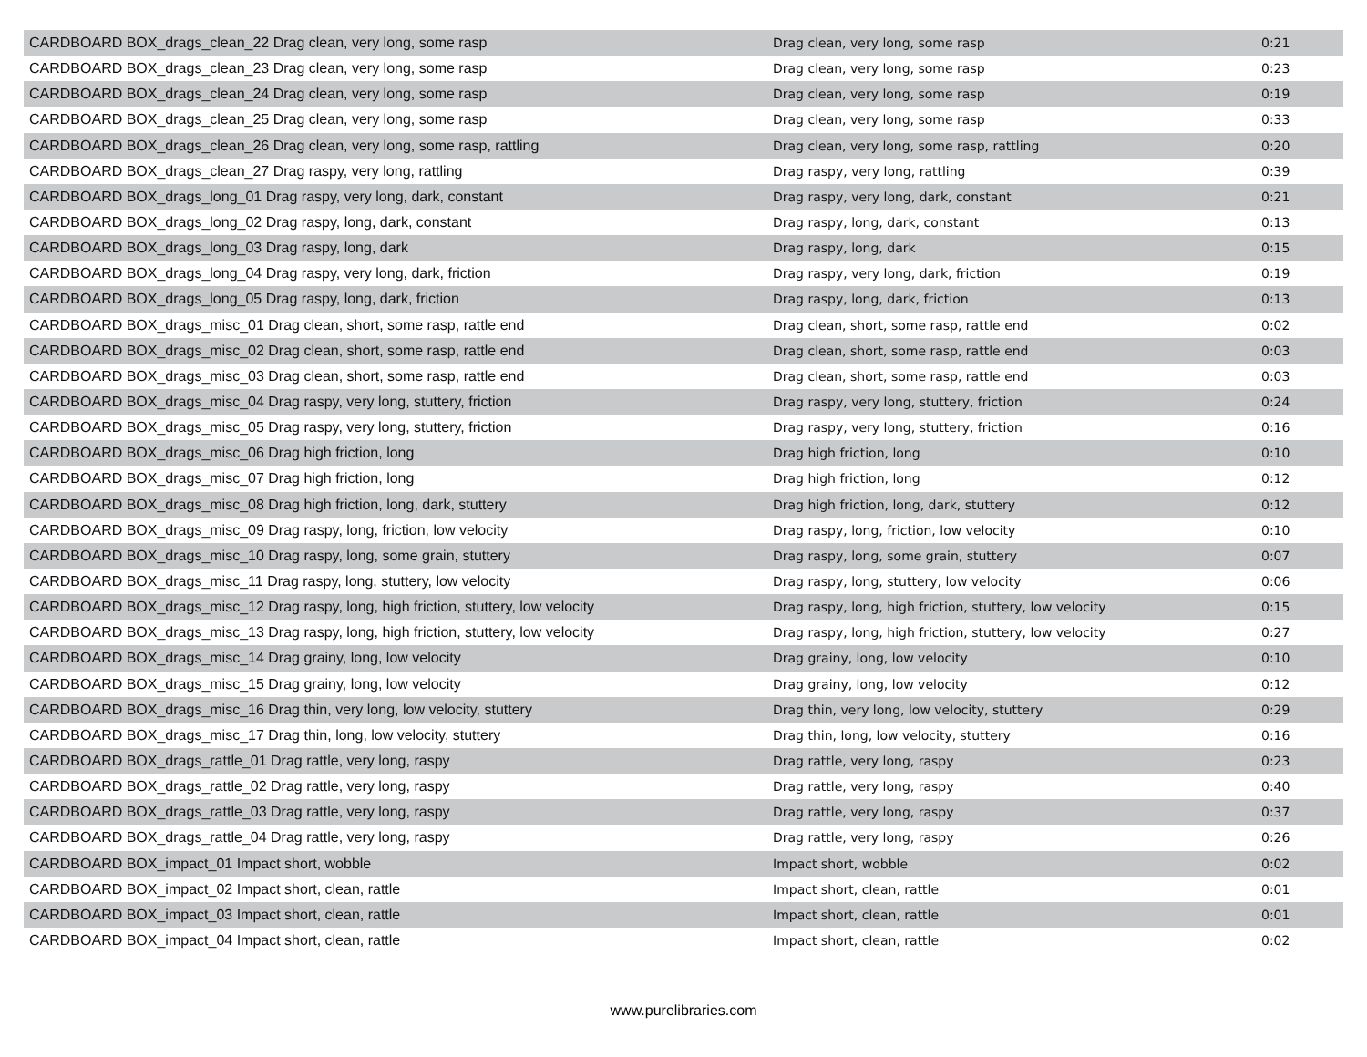| CARDBOARD BOX_drags_clean_22 Drag clean, very long, some rasp | Drag clean, very long, some rasp | 0:21 |
| CARDBOARD BOX_drags_clean_23 Drag clean, very long, some rasp | Drag clean, very long, some rasp | 0:23 |
| CARDBOARD BOX_drags_clean_24 Drag clean, very long, some rasp | Drag clean, very long, some rasp | 0:19 |
| CARDBOARD BOX_drags_clean_25 Drag clean, very long, some rasp | Drag clean, very long, some rasp | 0:33 |
| CARDBOARD BOX_drags_clean_26 Drag clean, very long, some rasp, rattling | Drag clean, very long, some rasp, rattling | 0:20 |
| CARDBOARD BOX_drags_clean_27 Drag raspy, very long, rattling | Drag raspy, very long, rattling | 0:39 |
| CARDBOARD BOX_drags_long_01 Drag raspy, very long, dark, constant | Drag raspy, very long, dark, constant | 0:21 |
| CARDBOARD BOX_drags_long_02 Drag raspy, long, dark, constant | Drag raspy, long, dark, constant | 0:13 |
| CARDBOARD BOX_drags_long_03 Drag raspy, long, dark | Drag raspy, long, dark | 0:15 |
| CARDBOARD BOX_drags_long_04 Drag raspy, very long, dark, friction | Drag raspy, very long, dark, friction | 0:19 |
| CARDBOARD BOX_drags_long_05 Drag raspy, long, dark, friction | Drag raspy, long, dark, friction | 0:13 |
| CARDBOARD BOX_drags_misc_01 Drag clean, short, some rasp, rattle end | Drag clean, short, some rasp, rattle end | 0:02 |
| CARDBOARD BOX_drags_misc_02 Drag clean, short, some rasp, rattle end | Drag clean, short, some rasp, rattle end | 0:03 |
| CARDBOARD BOX_drags_misc_03 Drag clean, short, some rasp, rattle end | Drag clean, short, some rasp, rattle end | 0:03 |
| CARDBOARD BOX_drags_misc_04 Drag raspy, very long, stuttery, friction | Drag raspy, very long, stuttery, friction | 0:24 |
| CARDBOARD BOX_drags_misc_05 Drag raspy, very long, stuttery, friction | Drag raspy, very long, stuttery, friction | 0:16 |
| CARDBOARD BOX_drags_misc_06 Drag high friction, long | Drag high friction, long | 0:10 |
| CARDBOARD BOX_drags_misc_07 Drag high friction, long | Drag high friction, long | 0:12 |
| CARDBOARD BOX_drags_misc_08 Drag high friction, long, dark, stuttery | Drag high friction, long, dark, stuttery | 0:12 |
| CARDBOARD BOX_drags_misc_09 Drag raspy, long, friction, low velocity | Drag raspy, long, friction, low velocity | 0:10 |
| CARDBOARD BOX_drags_misc_10 Drag raspy, long, some grain, stuttery | Drag raspy, long, some grain, stuttery | 0:07 |
| CARDBOARD BOX_drags_misc_11 Drag raspy, long, stuttery, low velocity | Drag raspy, long, stuttery, low velocity | 0:06 |
| CARDBOARD BOX_drags_misc_12 Drag raspy, long, high friction, stuttery, low velocity | Drag raspy, long, high friction, stuttery, low velocity | 0:15 |
| CARDBOARD BOX_drags_misc_13 Drag raspy, long, high friction, stuttery, low velocity | Drag raspy, long, high friction, stuttery, low velocity | 0:27 |
| CARDBOARD BOX_drags_misc_14 Drag grainy, long, low velocity | Drag grainy, long, low velocity | 0:10 |
| CARDBOARD BOX_drags_misc_15 Drag grainy, long, low velocity | Drag grainy, long, low velocity | 0:12 |
| CARDBOARD BOX_drags_misc_16 Drag thin, very long, low velocity, stuttery | Drag thin, very long, low velocity, stuttery | 0:29 |
| CARDBOARD BOX_drags_misc_17 Drag thin, long, low velocity, stuttery | Drag thin, long, low velocity, stuttery | 0:16 |
| CARDBOARD BOX_drags_rattle_01 Drag rattle, very long, raspy | Drag rattle, very long, raspy | 0:23 |
| CARDBOARD BOX_drags_rattle_02 Drag rattle, very long, raspy | Drag rattle, very long, raspy | 0:40 |
| CARDBOARD BOX_drags_rattle_03 Drag rattle, very long, raspy | Drag rattle, very long, raspy | 0:37 |
| CARDBOARD BOX_drags_rattle_04 Drag rattle, very long, raspy | Drag rattle, very long, raspy | 0:26 |
| CARDBOARD BOX_impact_01 Impact short, wobble | Impact short, wobble | 0:02 |
| CARDBOARD BOX_impact_02 Impact short, clean, rattle | Impact short, clean, rattle | 0:01 |
| CARDBOARD BOX_impact_03 Impact short, clean, rattle | Impact short, clean, rattle | 0:01 |
| CARDBOARD BOX_impact_04 Impact short, clean, rattle | Impact short, clean, rattle | 0:02 |
www.purelibraries.com